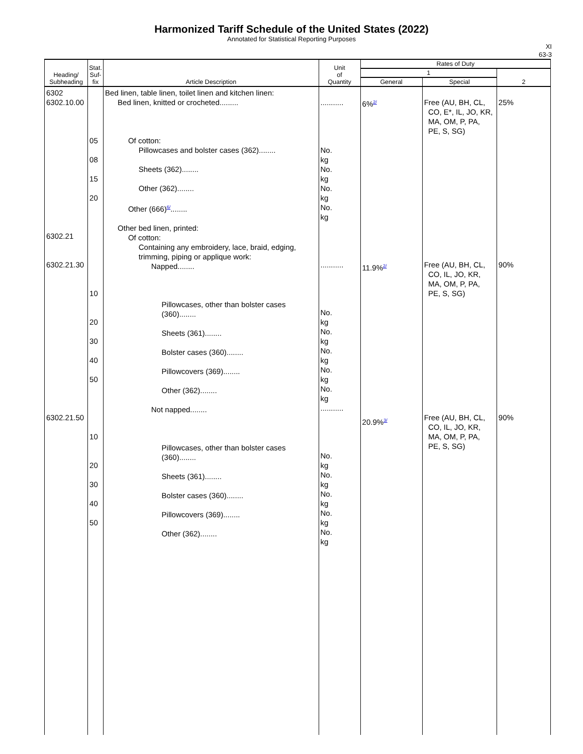Harmonized Tariff Schedule of the United States (2022)
Annotated for Statistical Reporting Purposes
XI
63-3
| Heading/ Subheading | Stat. Suf- fix | Article Description | Unit of Quantity | Rates of Duty | | |
| --- | --- | --- | --- | --- | --- | --- |
| | | | | 1 | | 2 |
| | | | | General | Special | |
| 6302 6302.10.00 6302.21 6302.21.30 6302.21.50 | 05 08 15 20 10 20 30 40 50 10 20 30 40 50 | Bed linen, table linen, toilet linen and kitchen linen: Bed linen, knitted or crocheted......... Of cotton: Pillowcases and bolster cases (362)........ Sheets (362)........ Other (362)........ Other (666)<sup>6/</sup>........ Other bed linen, printed: Of cotton: Containing any embroidery, lace, braid, edging, trimming, piping or applique work: Napped........ Pillowcases, other than bolster cases (360)........ Sheets (361)........ Bolster cases (360)........ Pillowcovers (369)........ Other (362)........ Not napped........ Pillowcases, other than bolster cases (360)........ Sheets (361)........ Bolster cases (360)........ Pillowcovers (369)........ Other (362)........ | ........... No. kg No. kg No. kg No. kg ........... No. kg No. kg No. kg No. kg No. kg ........... No. kg No. kg No. kg No. kg No. kg | 6%<sup>2/</sup> 11.9%<sup>2/</sup> 20.9%<sup>3/</sup> | Free (AU, BH, CL, CO, E*, IL, JO, KR, MA, OM, P, PA, PE, S, SG) Free (AU, BH, CL, CO, IL, JO, KR, MA, OM, P, PA, PE, S, SG) Free (AU, BH, CL, CO, IL, JO, KR, MA, OM, P, PA, PE, S, SG) | 25% 90% 90% |